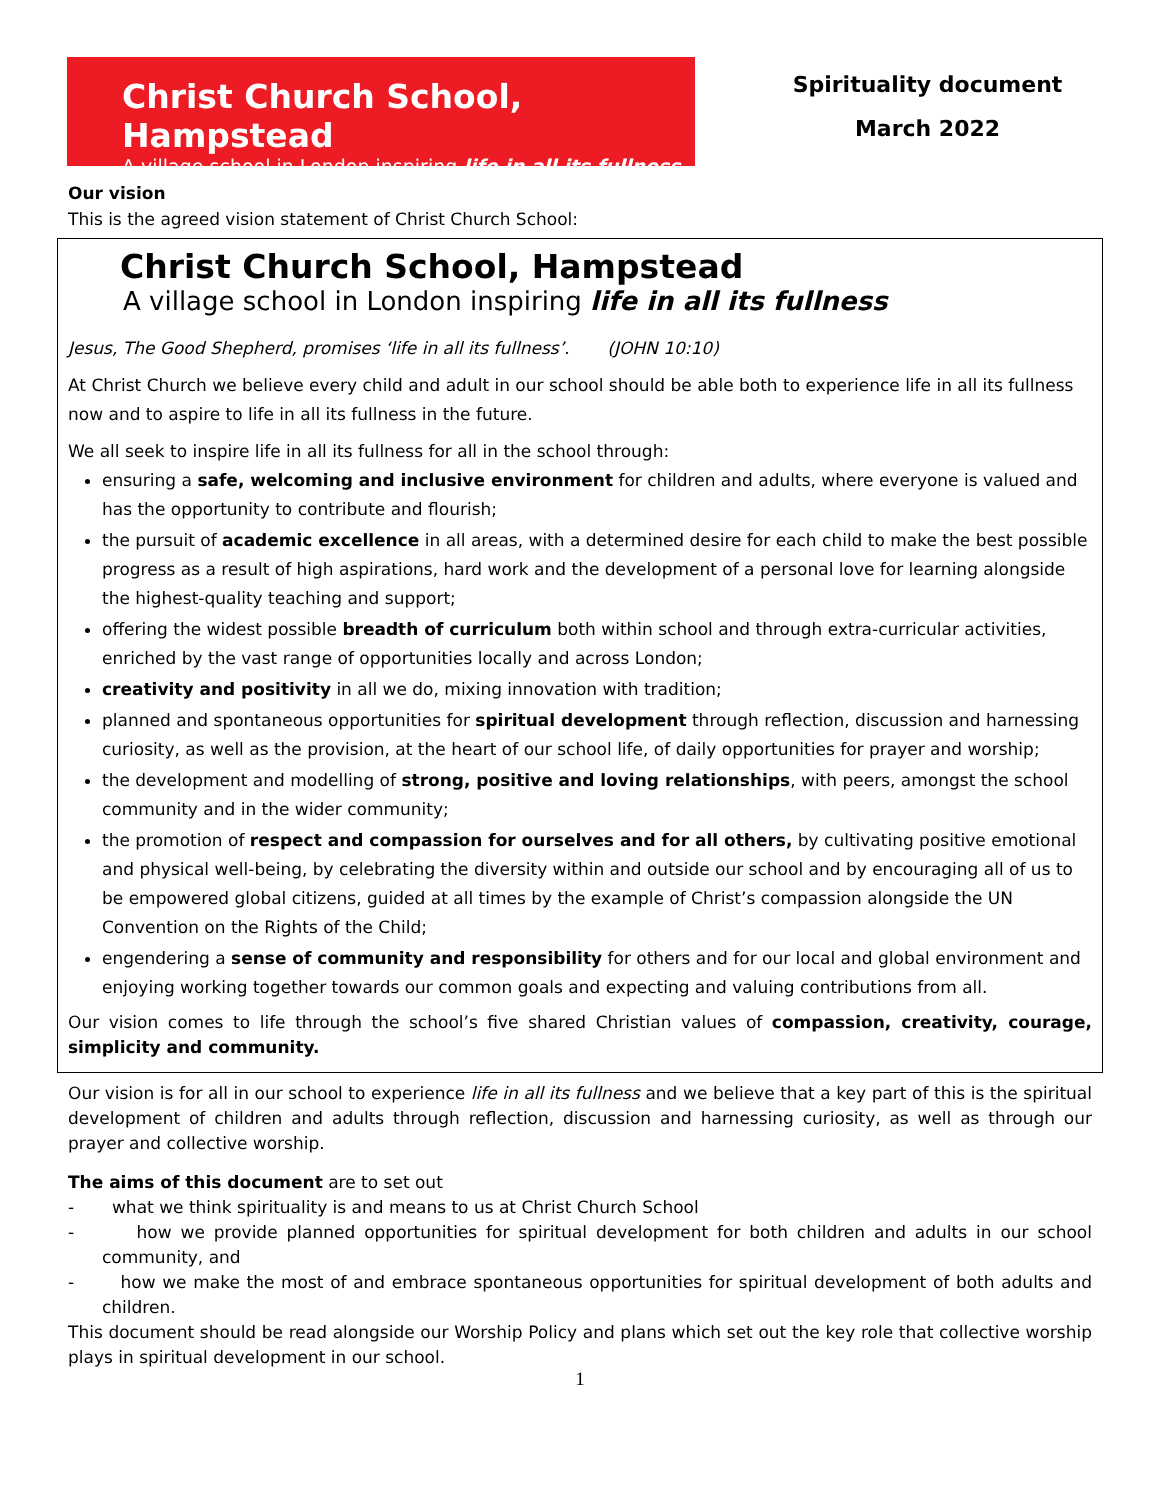Christ Church School, Hampstead
A village school in London inspiring life in all its fullness
Spirituality document
March 2022
Our vision
This is the agreed vision statement of Christ Church School:
Christ Church School, Hampstead
A village school in London inspiring life in all its fullness
Jesus, The Good Shepherd, promises ‘life in all its fullness’. (JOHN 10:10)
At Christ Church we believe every child and adult in our school should be able both to experience life in all its fullness now and to aspire to life in all its fullness in the future.
We all seek to inspire life in all its fullness for all in the school through:
ensuring a safe, welcoming and inclusive environment for children and adults, where everyone is valued and has the opportunity to contribute and flourish;
the pursuit of academic excellence in all areas, with a determined desire for each child to make the best possible progress as a result of high aspirations, hard work and the development of a personal love for learning alongside the highest-quality teaching and support;
offering the widest possible breadth of curriculum both within school and through extra-curricular activities, enriched by the vast range of opportunities locally and across London;
creativity and positivity in all we do, mixing innovation with tradition;
planned and spontaneous opportunities for spiritual development through reflection, discussion and harnessing curiosity, as well as the provision, at the heart of our school life, of daily opportunities for prayer and worship;
the development and modelling of strong, positive and loving relationships, with peers, amongst the school community and in the wider community;
the promotion of respect and compassion for ourselves and for all others, by cultivating positive emotional and physical well-being, by celebrating the diversity within and outside our school and by encouraging all of us to be empowered global citizens, guided at all times by the example of Christ’s compassion alongside the UN Convention on the Rights of the Child;
engendering a sense of community and responsibility for others and for our local and global environment and enjoying working together towards our common goals and expecting and valuing contributions from all.
Our vision comes to life through the school’s five shared Christian values of compassion, creativity, courage, simplicity and community.
Our vision is for all in our school to experience life in all its fullness and we believe that a key part of this is the spiritual development of children and adults through reflection, discussion and harnessing curiosity, as well as through our prayer and collective worship.
The aims of this document are to set out
- what we think spirituality is and means to us at Christ Church School
- how we provide planned opportunities for spiritual development for both children and adults in our school community, and
- how we make the most of and embrace spontaneous opportunities for spiritual development of both adults and children.
This document should be read alongside our Worship Policy and plans which set out the key role that collective worship plays in spiritual development in our school.
1